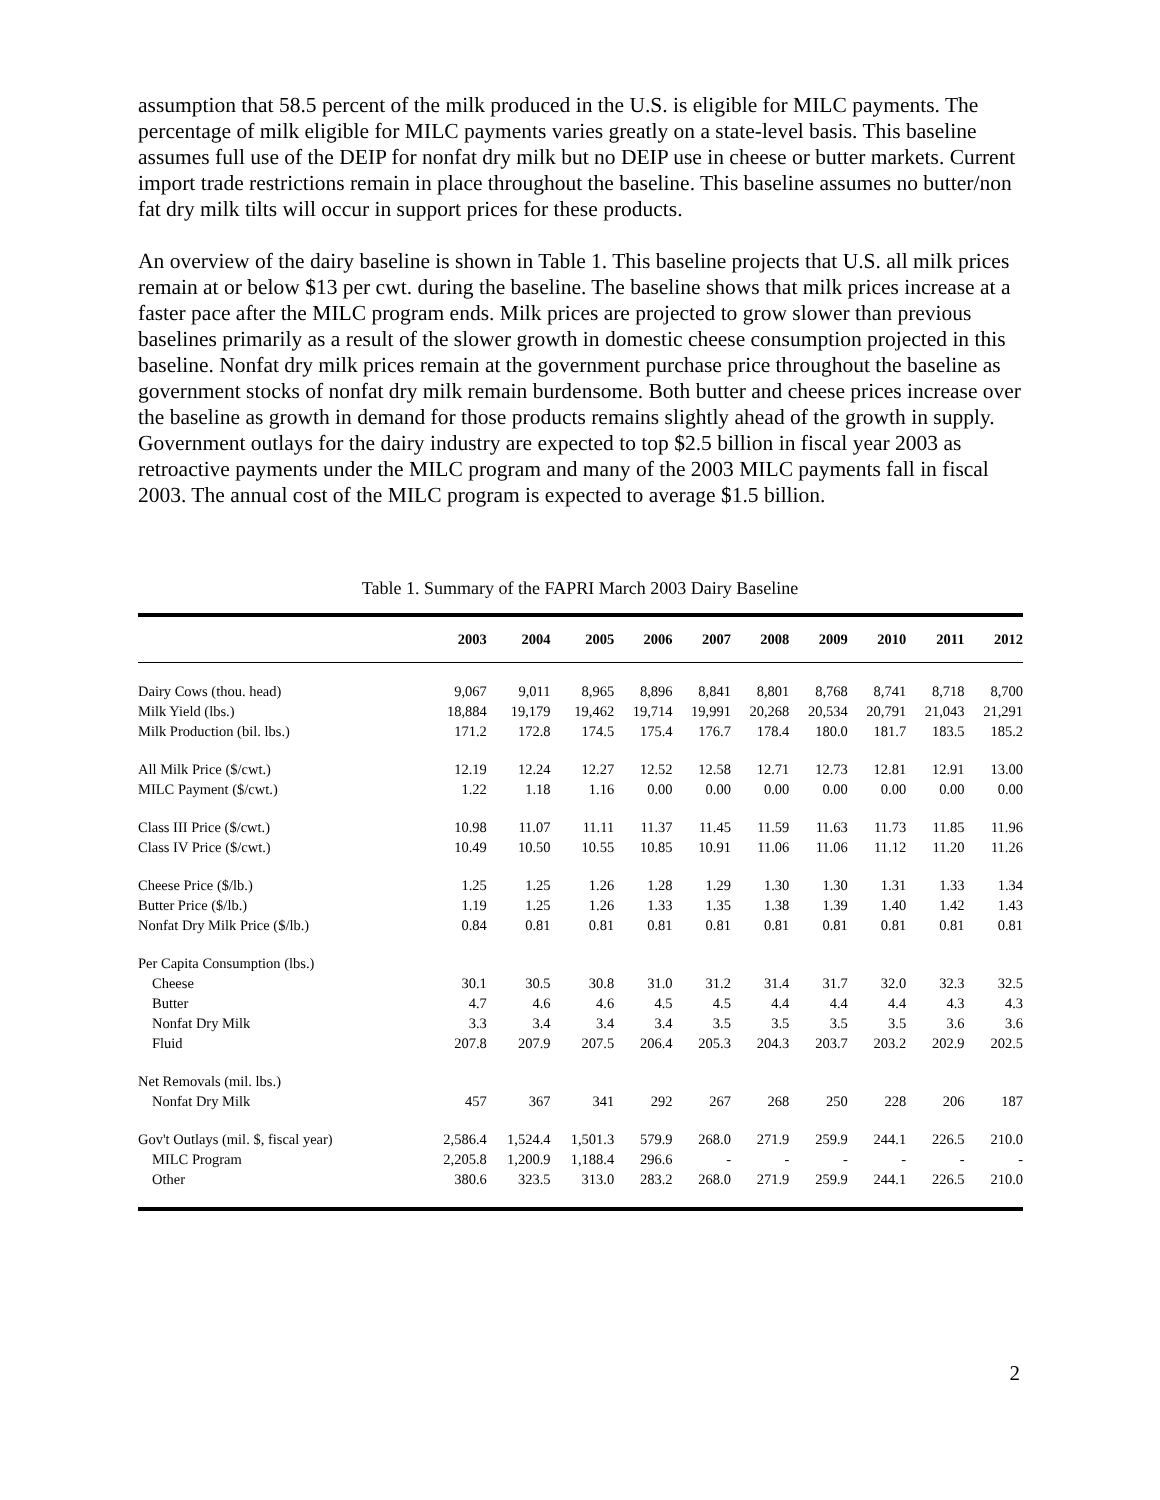assumption that 58.5 percent of the milk produced in the U.S. is eligible for MILC payments. The percentage of milk eligible for MILC payments varies greatly on a state-level basis. This baseline assumes full use of the DEIP for nonfat dry milk but no DEIP use in cheese or butter markets. Current import trade restrictions remain in place throughout the baseline. This baseline assumes no butter/non fat dry milk tilts will occur in support prices for these products.
An overview of the dairy baseline is shown in Table 1. This baseline projects that U.S. all milk prices remain at or below $13 per cwt. during the baseline. The baseline shows that milk prices increase at a faster pace after the MILC program ends. Milk prices are projected to grow slower than previous baselines primarily as a result of the slower growth in domestic cheese consumption projected in this baseline. Nonfat dry milk prices remain at the government purchase price throughout the baseline as government stocks of nonfat dry milk remain burdensome. Both butter and cheese prices increase over the baseline as growth in demand for those products remains slightly ahead of the growth in supply. Government outlays for the dairy industry are expected to top $2.5 billion in fiscal year 2003 as retroactive payments under the MILC program and many of the 2003 MILC payments fall in fiscal 2003. The annual cost of the MILC program is expected to average $1.5 billion.
Table 1. Summary of the FAPRI March 2003 Dairy Baseline
| | 2003 | 2004 | 2005 | 2006 | 2007 | 2008 | 2009 | 2010 | 2011 | 2012 |
| --- | --- | --- | --- | --- | --- | --- | --- | --- | --- | --- |
| Dairy Cows (thou. head) | 9,067 | 9,011 | 8,965 | 8,896 | 8,841 | 8,801 | 8,768 | 8,741 | 8,718 | 8,700 |
| Milk Yield (lbs.) | 18,884 | 19,179 | 19,462 | 19,714 | 19,991 | 20,268 | 20,534 | 20,791 | 21,043 | 21,291 |
| Milk Production (bil. lbs.) | 171.2 | 172.8 | 174.5 | 175.4 | 176.7 | 178.4 | 180.0 | 181.7 | 183.5 | 185.2 |
| All Milk Price ($/cwt.) | 12.19 | 12.24 | 12.27 | 12.52 | 12.58 | 12.71 | 12.73 | 12.81 | 12.91 | 13.00 |
| MILC Payment ($/cwt.) | 1.22 | 1.18 | 1.16 | 0.00 | 0.00 | 0.00 | 0.00 | 0.00 | 0.00 | 0.00 |
| Class III Price ($/cwt.) | 10.98 | 11.07 | 11.11 | 11.37 | 11.45 | 11.59 | 11.63 | 11.73 | 11.85 | 11.96 |
| Class IV Price ($/cwt.) | 10.49 | 10.50 | 10.55 | 10.85 | 10.91 | 11.06 | 11.06 | 11.12 | 11.20 | 11.26 |
| Cheese Price ($/lb.) | 1.25 | 1.25 | 1.26 | 1.28 | 1.29 | 1.30 | 1.30 | 1.31 | 1.33 | 1.34 |
| Butter Price ($/lb.) | 1.19 | 1.25 | 1.26 | 1.33 | 1.35 | 1.38 | 1.39 | 1.40 | 1.42 | 1.43 |
| Nonfat Dry Milk Price ($/lb.) | 0.84 | 0.81 | 0.81 | 0.81 | 0.81 | 0.81 | 0.81 | 0.81 | 0.81 | 0.81 |
| Per Capita Consumption (lbs.) | | | | | | | | | | |
| Cheese | 30.1 | 30.5 | 30.8 | 31.0 | 31.2 | 31.4 | 31.7 | 32.0 | 32.3 | 32.5 |
| Butter | 4.7 | 4.6 | 4.6 | 4.5 | 4.5 | 4.4 | 4.4 | 4.4 | 4.3 | 4.3 |
| Nonfat Dry Milk | 3.3 | 3.4 | 3.4 | 3.4 | 3.5 | 3.5 | 3.5 | 3.5 | 3.6 | 3.6 |
| Fluid | 207.8 | 207.9 | 207.5 | 206.4 | 205.3 | 204.3 | 203.7 | 203.2 | 202.9 | 202.5 |
| Net Removals (mil. lbs.) | | | | | | | | | | |
| Nonfat Dry Milk | 457 | 367 | 341 | 292 | 267 | 268 | 250 | 228 | 206 | 187 |
| Gov't Outlays (mil. $, fiscal year) | 2,586.4 | 1,524.4 | 1,501.3 | 579.9 | 268.0 | 271.9 | 259.9 | 244.1 | 226.5 | 210.0 |
| MILC Program | 2,205.8 | 1,200.9 | 1,188.4 | 296.6 | - | - | - | - | - | - |
| Other | 380.6 | 323.5 | 313.0 | 283.2 | 268.0 | 271.9 | 259.9 | 244.1 | 226.5 | 210.0 |
2